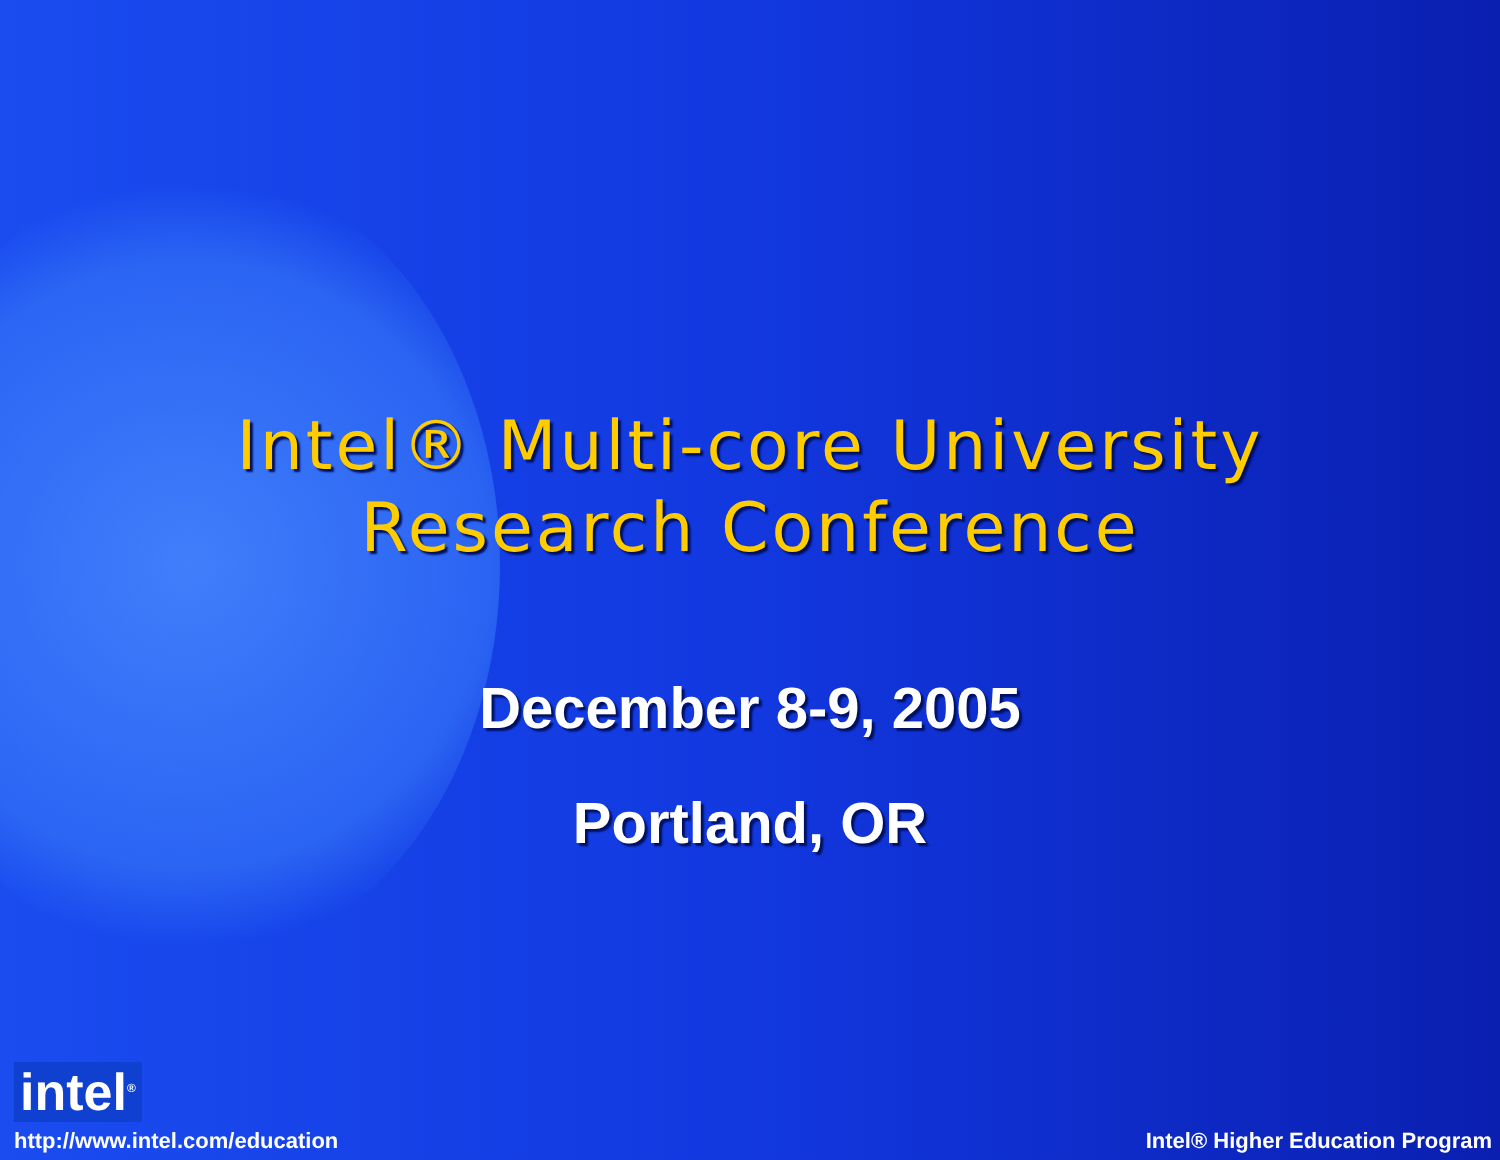Intel® Multi-core University
Research Conference
December 8-9, 2005
Portland, OR
intel<sup>®</sup>
http://www.intel.com/education
Intel® Higher Education Program